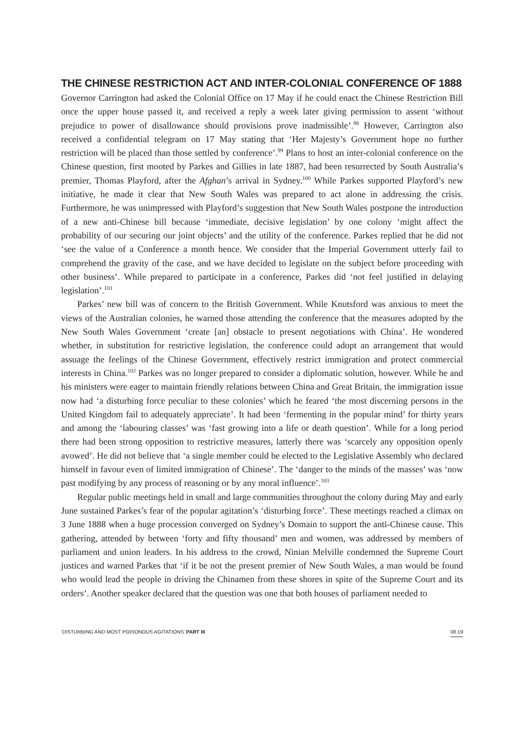THE CHINESE RESTRICTION ACT AND INTER-COLONIAL CONFERENCE OF 1888
Governor Carrington had asked the Colonial Office on 17 May if he could enact the Chinese Restriction Bill once the upper house passed it, and received a reply a week later giving permission to assent ‘without prejudice to power of disallowance should provisions prove inadmissible’.<sup>98</sup> However, Carrington also received a confidential telegram on 17 May stating that ‘Her Majesty’s Government hope no further restriction will be placed than those settled by conference’.<sup>99</sup> Plans to host an inter-colonial conference on the Chinese question, first mooted by Parkes and Gillies in late 1887, had been resurrected by South Australia’s premier, Thomas Playford, after the Afghan’s arrival in Sydney.<sup>100</sup> While Parkes supported Playford’s new initiative, he made it clear that New South Wales was prepared to act alone in addressing the crisis. Furthermore, he was unimpressed with Playford’s suggestion that New South Wales postpone the introduction of a new anti-Chinese bill because ‘immediate, decisive legislation’ by one colony ‘might affect the probability of our securing our joint objects’ and the utility of the conference. Parkes replied that he did not ‘see the value of a Conference a month hence. We consider that the Imperial Government utterly fail to comprehend the gravity of the case, and we have decided to legislate on the subject before proceeding with other business’. While prepared to participate in a conference, Parkes did ‘not feel justified in delaying legislation’.<sup>101</sup>
Parkes’ new bill was of concern to the British Government. While Knutsford was anxious to meet the views of the Australian colonies, he warned those attending the conference that the measures adopted by the New South Wales Government ‘create [an] obstacle to present negotiations with China’. He wondered whether, in substitution for restrictive legislation, the conference could adopt an arrangement that would assuage the feelings of the Chinese Government, effectively restrict immigration and protect commercial interests in China.<sup>102</sup> Parkes was no longer prepared to consider a diplomatic solution, however. While he and his ministers were eager to maintain friendly relations between China and Great Britain, the immigration issue now had ‘a disturbing force peculiar to these colonies’ which he feared ‘the most discerning persons in the United Kingdom fail to adequately appreciate’. It had been ‘fermenting in the popular mind’ for thirty years and among the ‘labouring classes’ was ‘fast growing into a life or death question’. While for a long period there had been strong opposition to restrictive measures, latterly there was ‘scarcely any opposition openly avowed’. He did not believe that ‘a single member could be elected to the Legislative Assembly who declared himself in favour even of limited immigration of Chinese’. The ‘danger to the minds of the masses’ was ‘now past modifying by any process of reasoning or by any moral influence’.<sup>103</sup>
Regular public meetings held in small and large communities throughout the colony during May and early June sustained Parkes’s fear of the popular agitation’s ‘disturbing force’. These meetings reached a climax on 3 June 1888 when a huge procession converged on Sydney’s Domain to support the anti-Chinese cause. This gathering, attended by between ‘forty and fifty thousand’ men and women, was addressed by members of parliament and union leaders. In his address to the crowd, Ninian Melville condemned the Supreme Court justices and warned Parkes that ‘if it be not the present premier of New South Wales, a man would be found who would lead the people in driving the Chinamen from these shores in spite of the Supreme Court and its orders’. Another speaker declared that the question was one that both houses of parliament needed to
‘DISTURBING AND MOST POISONOUS AGITATIONS’ PART III 08.19